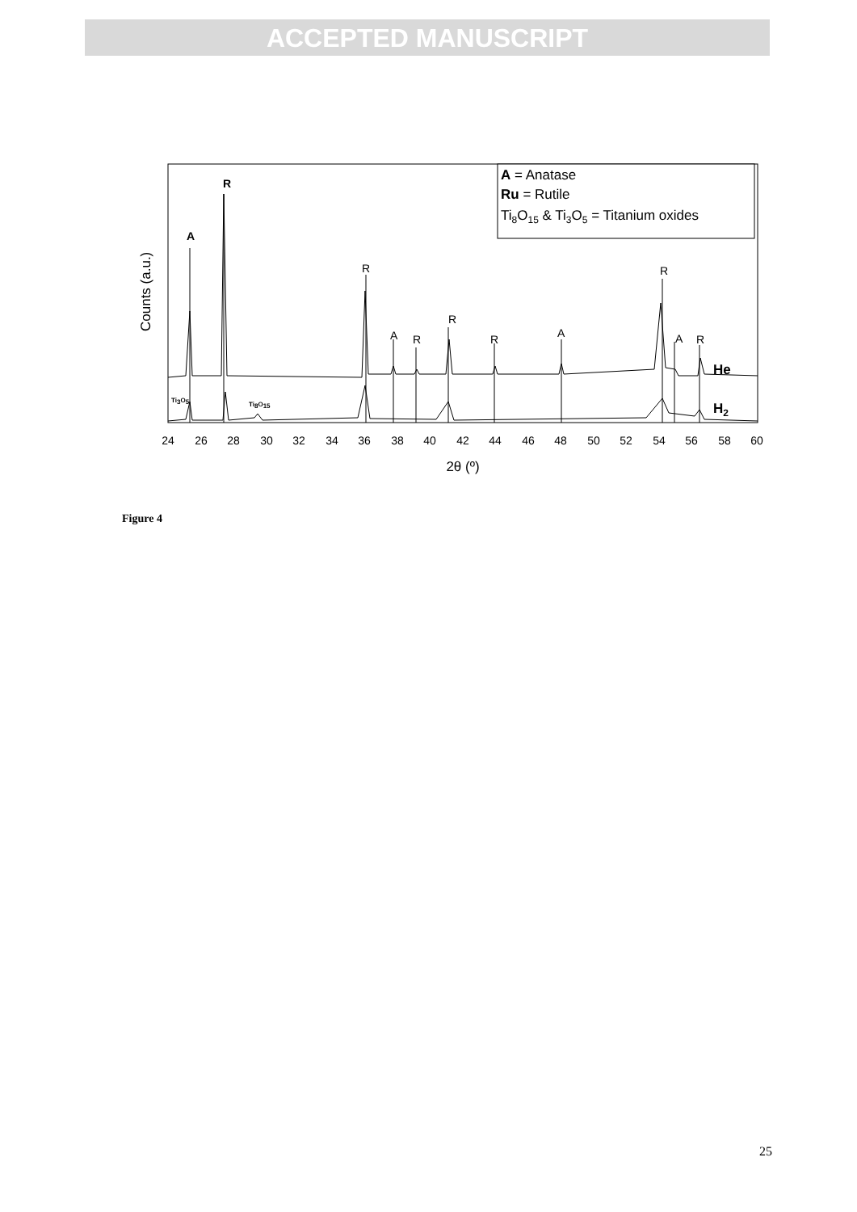ACCEPTED MANUSCRIPT
A = Anatase
Ru = Rutile
Ti8O15 & Ti3O5 = Titanium oxides
A
R
R
A
R
R
R
A
R
A
R
He
H2
Ti3O5
Ti8O15
Counts (a.u.)
24
26
28
30
32
34
36
38
40
42
44
46
48
50
52
54
56
58
60
2θ (º)
Figure 4
25